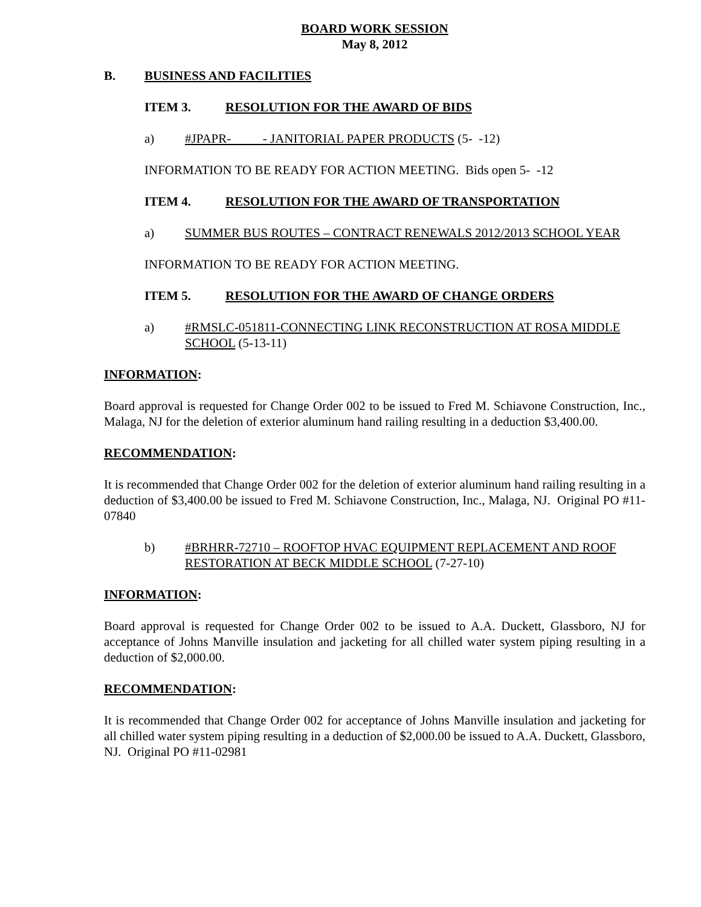BOARD WORK SESSION
May 8, 2012
B. BUSINESS AND FACILITIES
ITEM 3. RESOLUTION FOR THE AWARD OF BIDS
a) #JPAPR- - JANITORIAL PAPER PRODUCTS (5- -12)
INFORMATION TO BE READY FOR ACTION MEETING. Bids open 5- -12
ITEM 4. RESOLUTION FOR THE AWARD OF TRANSPORTATION
a) SUMMER BUS ROUTES – CONTRACT RENEWALS 2012/2013 SCHOOL YEAR
INFORMATION TO BE READY FOR ACTION MEETING.
ITEM 5. RESOLUTION FOR THE AWARD OF CHANGE ORDERS
a) #RMSLC-051811-CONNECTING LINK RECONSTRUCTION AT ROSA MIDDLE SCHOOL (5-13-11)
INFORMATION:
Board approval is requested for Change Order 002 to be issued to Fred M. Schiavone Construction, Inc., Malaga, NJ for the deletion of exterior aluminum hand railing resulting in a deduction $3,400.00.
RECOMMENDATION:
It is recommended that Change Order 002 for the deletion of exterior aluminum hand railing resulting in a deduction of $3,400.00 be issued to Fred M. Schiavone Construction, Inc., Malaga, NJ. Original PO #11-07840
b) #BRHRR-72710 – ROOFTOP HVAC EQUIPMENT REPLACEMENT AND ROOF RESTORATION AT BECK MIDDLE SCHOOL (7-27-10)
INFORMATION:
Board approval is requested for Change Order 002 to be issued to A.A. Duckett, Glassboro, NJ for acceptance of Johns Manville insulation and jacketing for all chilled water system piping resulting in a deduction of $2,000.00.
RECOMMENDATION:
It is recommended that Change Order 002 for acceptance of Johns Manville insulation and jacketing for all chilled water system piping resulting in a deduction of $2,000.00 be issued to A.A. Duckett, Glassboro, NJ. Original PO #11-02981